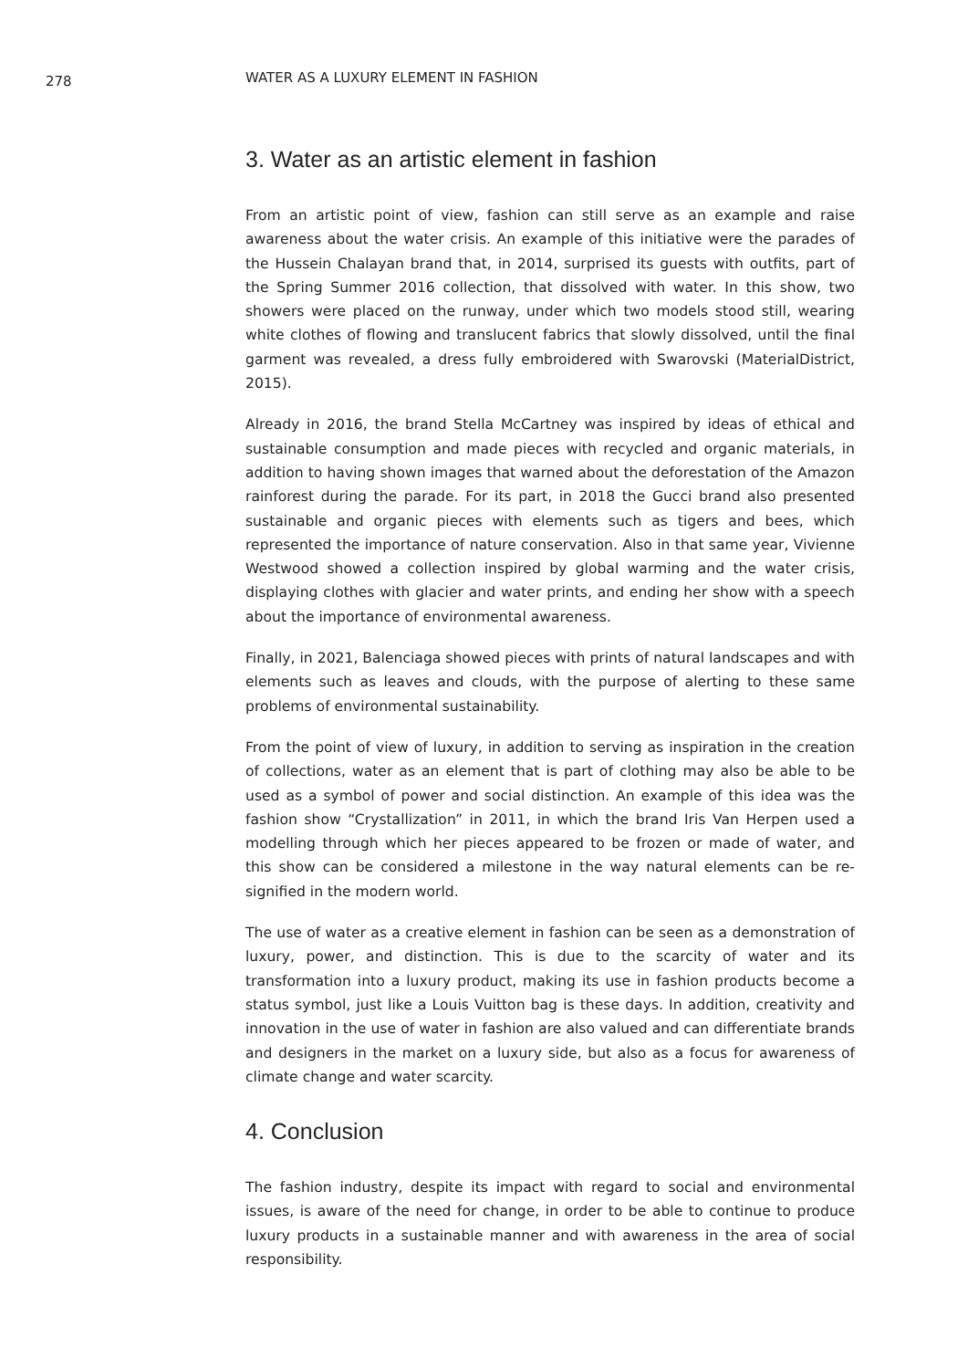278
WATER AS A LUXURY ELEMENT IN FASHION
3. Water as an artistic element in fashion
From an artistic point of view, fashion can still serve as an example and raise awareness about the water crisis. An example of this initiative were the parades of the Hussein Chalayan brand that, in 2014, surprised its guests with outfits, part of the Spring Summer 2016 collection, that dissolved with water. In this show, two showers were placed on the runway, under which two models stood still, wearing white clothes of flowing and translucent fabrics that slowly dissolved, until the final garment was revealed, a dress fully embroidered with Swarovski (MaterialDistrict, 2015).
Already in 2016, the brand Stella McCartney was inspired by ideas of ethical and sustainable consumption and made pieces with recycled and organic materials, in addition to having shown images that warned about the deforestation of the Amazon rainforest during the parade. For its part, in 2018 the Gucci brand also presented sustainable and organic pieces with elements such as tigers and bees, which represented the importance of nature conservation. Also in that same year, Vivienne Westwood showed a collection inspired by global warming and the water crisis, displaying clothes with glacier and water prints, and ending her show with a speech about the importance of environmental awareness.
Finally, in 2021, Balenciaga showed pieces with prints of natural landscapes and with elements such as leaves and clouds, with the purpose of alerting to these same problems of environmental sustainability.
From the point of view of luxury, in addition to serving as inspiration in the creation of collections, water as an element that is part of clothing may also be able to be used as a symbol of power and social distinction. An example of this idea was the fashion show “Crystallization” in 2011, in which the brand Iris Van Herpen used a modelling through which her pieces appeared to be frozen or made of water, and this show can be considered a milestone in the way natural elements can be re-signified in the modern world.
The use of water as a creative element in fashion can be seen as a demonstration of luxury, power, and distinction. This is due to the scarcity of water and its transformation into a luxury product, making its use in fashion products become a status symbol, just like a Louis Vuitton bag is these days. In addition, creativity and innovation in the use of water in fashion are also valued and can differentiate brands and designers in the market on a luxury side, but also as a focus for awareness of climate change and water scarcity.
4. Conclusion
The fashion industry, despite its impact with regard to social and environmental issues, is aware of the need for change, in order to be able to continue to produce luxury products in a sustainable manner and with awareness in the area of social responsibility.